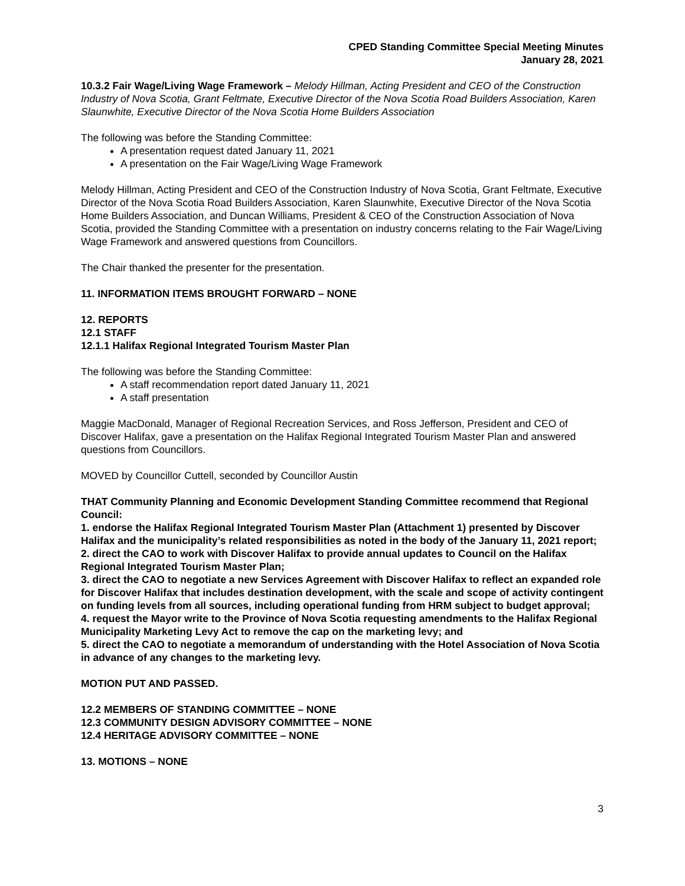CPED Standing Committee Special Meeting Minutes
January 28, 2021
10.3.2 Fair Wage/Living Wage Framework – Melody Hillman, Acting President and CEO of the Construction Industry of Nova Scotia, Grant Feltmate, Executive Director of the Nova Scotia Road Builders Association, Karen Slaunwhite, Executive Director of the Nova Scotia Home Builders Association
The following was before the Standing Committee:
A presentation request dated January 11, 2021
A presentation on the Fair Wage/Living Wage Framework
Melody Hillman, Acting President and CEO of the Construction Industry of Nova Scotia, Grant Feltmate, Executive Director of the Nova Scotia Road Builders Association, Karen Slaunwhite, Executive Director of the Nova Scotia Home Builders Association, and Duncan Williams, President & CEO of the Construction Association of Nova Scotia, provided the Standing Committee with a presentation on industry concerns relating to the Fair Wage/Living Wage Framework and answered questions from Councillors.
The Chair thanked the presenter for the presentation.
11. INFORMATION ITEMS BROUGHT FORWARD – NONE
12. REPORTS
12.1 STAFF
12.1.1 Halifax Regional Integrated Tourism Master Plan
The following was before the Standing Committee:
A staff recommendation report dated January 11, 2021
A staff presentation
Maggie MacDonald, Manager of Regional Recreation Services, and Ross Jefferson, President and CEO of Discover Halifax, gave a presentation on the Halifax Regional Integrated Tourism Master Plan and answered questions from Councillors.
MOVED by Councillor Cuttell, seconded by Councillor Austin
THAT Community Planning and Economic Development Standing Committee recommend that Regional Council:
1. endorse the Halifax Regional Integrated Tourism Master Plan (Attachment 1) presented by Discover Halifax and the municipality’s related responsibilities as noted in the body of the January 11, 2021 report;
2. direct the CAO to work with Discover Halifax to provide annual updates to Council on the Halifax Regional Integrated Tourism Master Plan;
3. direct the CAO to negotiate a new Services Agreement with Discover Halifax to reflect an expanded role for Discover Halifax that includes destination development, with the scale and scope of activity contingent on funding levels from all sources, including operational funding from HRM subject to budget approval;
4. request the Mayor write to the Province of Nova Scotia requesting amendments to the Halifax Regional Municipality Marketing Levy Act to remove the cap on the marketing levy; and
5. direct the CAO to negotiate a memorandum of understanding with the Hotel Association of Nova Scotia in advance of any changes to the marketing levy.
MOTION PUT AND PASSED.
12.2 MEMBERS OF STANDING COMMITTEE – NONE
12.3 COMMUNITY DESIGN ADVISORY COMMITTEE – NONE
12.4 HERITAGE ADVISORY COMMITTEE – NONE
13. MOTIONS – NONE
3